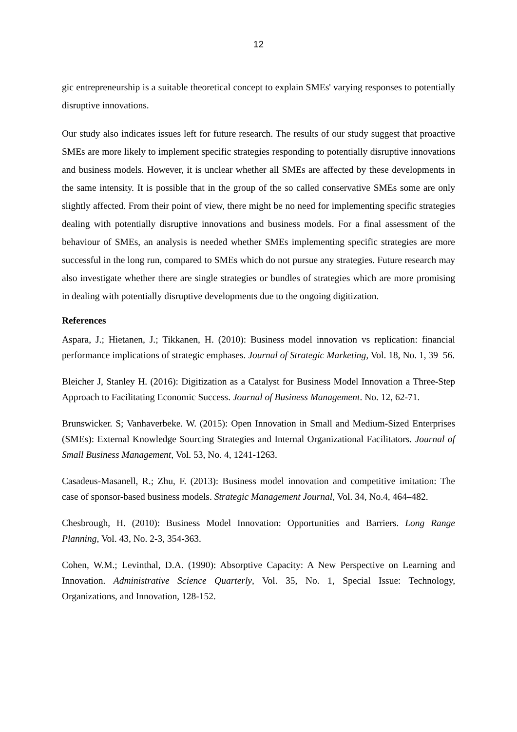12
gic entrepreneurship is a suitable theoretical concept to explain SMEs' varying responses to potentially disruptive innovations.
Our study also indicates issues left for future research. The results of our study suggest that proactive SMEs are more likely to implement specific strategies responding to potentially disruptive innovations and business models. However, it is unclear whether all SMEs are affected by these developments in the same intensity. It is possible that in the group of the so called conservative SMEs some are only slightly affected. From their point of view, there might be no need for implementing specific strategies dealing with potentially disruptive innovations and business models. For a final assessment of the behaviour of SMEs, an analysis is needed whether SMEs implementing specific strategies are more successful in the long run, compared to SMEs which do not pursue any strategies. Future research may also investigate whether there are single strategies or bundles of strategies which are more promising in dealing with potentially disruptive developments due to the ongoing digitization.
References
Aspara, J.; Hietanen, J.; Tikkanen, H. (2010): Business model innovation vs replication: financial performance implications of strategic emphases. Journal of Strategic Marketing, Vol. 18, No. 1, 39–56.
Bleicher J, Stanley H. (2016): Digitization as a Catalyst for Business Model Innovation a Three-Step Approach to Facilitating Economic Success. Journal of Business Management. No. 12, 62-71.
Brunswicker. S; Vanhaverbeke. W. (2015): Open Innovation in Small and Medium-Sized Enterprises (SMEs): External Knowledge Sourcing Strategies and Internal Organizational Facilitators. Journal of Small Business Management, Vol. 53, No. 4, 1241-1263.
Casadeus-Masanell, R.; Zhu, F. (2013): Business model innovation and competitive imitation: The case of sponsor-based business models. Strategic Management Journal, Vol. 34, No.4, 464–482.
Chesbrough, H. (2010): Business Model Innovation: Opportunities and Barriers. Long Range Planning, Vol. 43, No. 2-3, 354-363.
Cohen, W.M.; Levinthal, D.A. (1990): Absorptive Capacity: A New Perspective on Learning and Innovation. Administrative Science Quarterly, Vol. 35, No. 1, Special Issue: Technology, Organizations, and Innovation, 128-152.